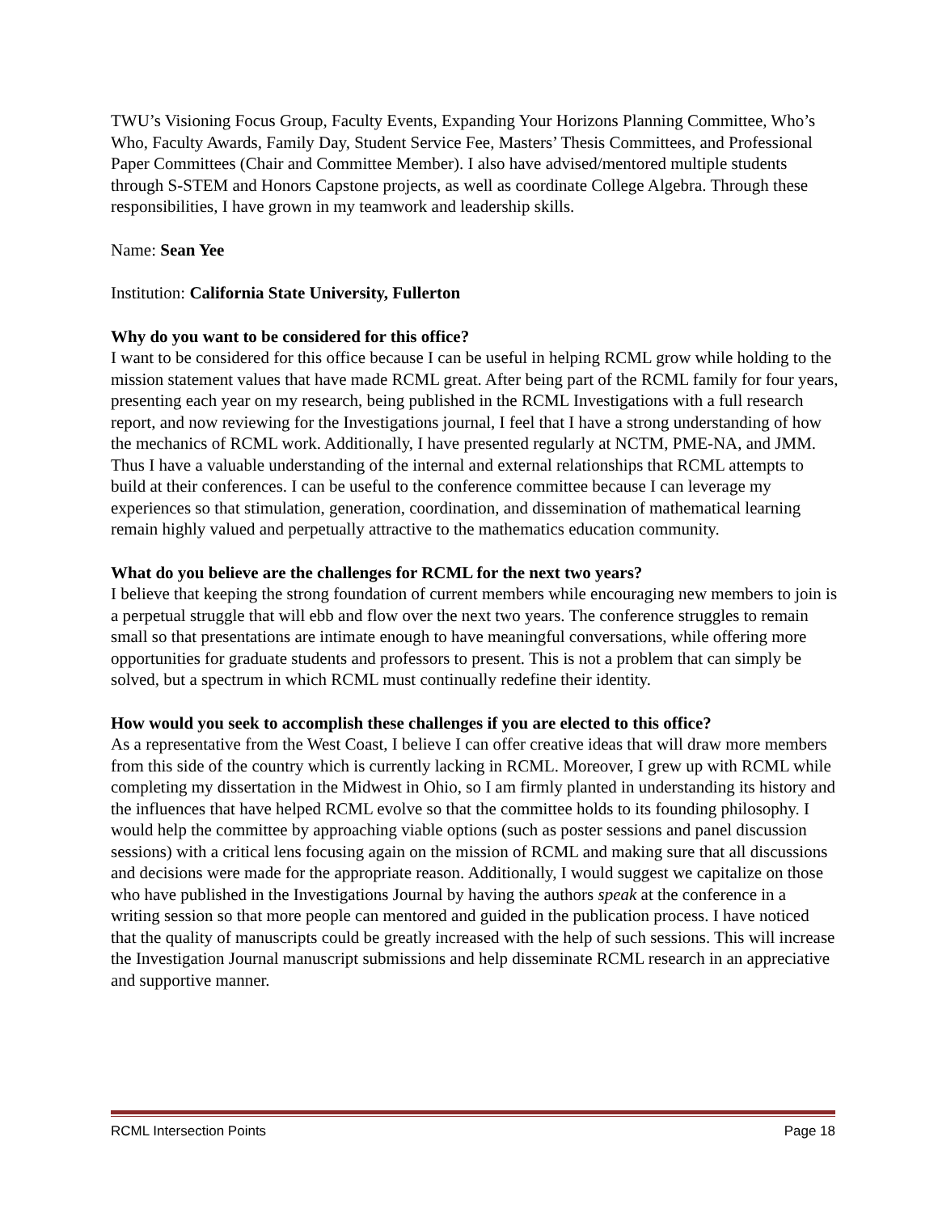TWU’s Visioning Focus Group, Faculty Events, Expanding Your Horizons Planning Committee, Who’s Who, Faculty Awards, Family Day, Student Service Fee, Masters’ Thesis Committees, and Professional Paper Committees (Chair and Committee Member). I also have advised/mentored multiple students through S-STEM and Honors Capstone projects, as well as coordinate College Algebra. Through these responsibilities, I have grown in my teamwork and leadership skills.
Name: Sean Yee
Institution: California State University, Fullerton
Why do you want to be considered for this office?
I want to be considered for this office because I can be useful in helping RCML grow while holding to the mission statement values that have made RCML great. After being part of the RCML family for four years, presenting each year on my research, being published in the RCML Investigations with a full research report, and now reviewing for the Investigations journal, I feel that I have a strong understanding of how the mechanics of RCML work. Additionally, I have presented regularly at NCTM, PME-NA, and JMM. Thus I have a valuable understanding of the internal and external relationships that RCML attempts to build at their conferences. I can be useful to the conference committee because I can leverage my experiences so that stimulation, generation, coordination, and dissemination of mathematical learning remain highly valued and perpetually attractive to the mathematics education community.
What do you believe are the challenges for RCML for the next two years?
I believe that keeping the strong foundation of current members while encouraging new members to join is a perpetual struggle that will ebb and flow over the next two years. The conference struggles to remain small so that presentations are intimate enough to have meaningful conversations, while offering more opportunities for graduate students and professors to present. This is not a problem that can simply be solved, but a spectrum in which RCML must continually redefine their identity.
How would you seek to accomplish these challenges if you are elected to this office?
As a representative from the West Coast, I believe I can offer creative ideas that will draw more members from this side of the country which is currently lacking in RCML. Moreover, I grew up with RCML while completing my dissertation in the Midwest in Ohio, so I am firmly planted in understanding its history and the influences that have helped RCML evolve so that the committee holds to its founding philosophy. I would help the committee by approaching viable options (such as poster sessions and panel discussion sessions) with a critical lens focusing again on the mission of RCML and making sure that all discussions and decisions were made for the appropriate reason. Additionally, I would suggest we capitalize on those who have published in the Investigations Journal by having the authors speak at the conference in a writing session so that more people can mentored and guided in the publication process. I have noticed that the quality of manuscripts could be greatly increased with the help of such sessions. This will increase the Investigation Journal manuscript submissions and help disseminate RCML research in an appreciative and supportive manner.
RCML Intersection Points Page 18